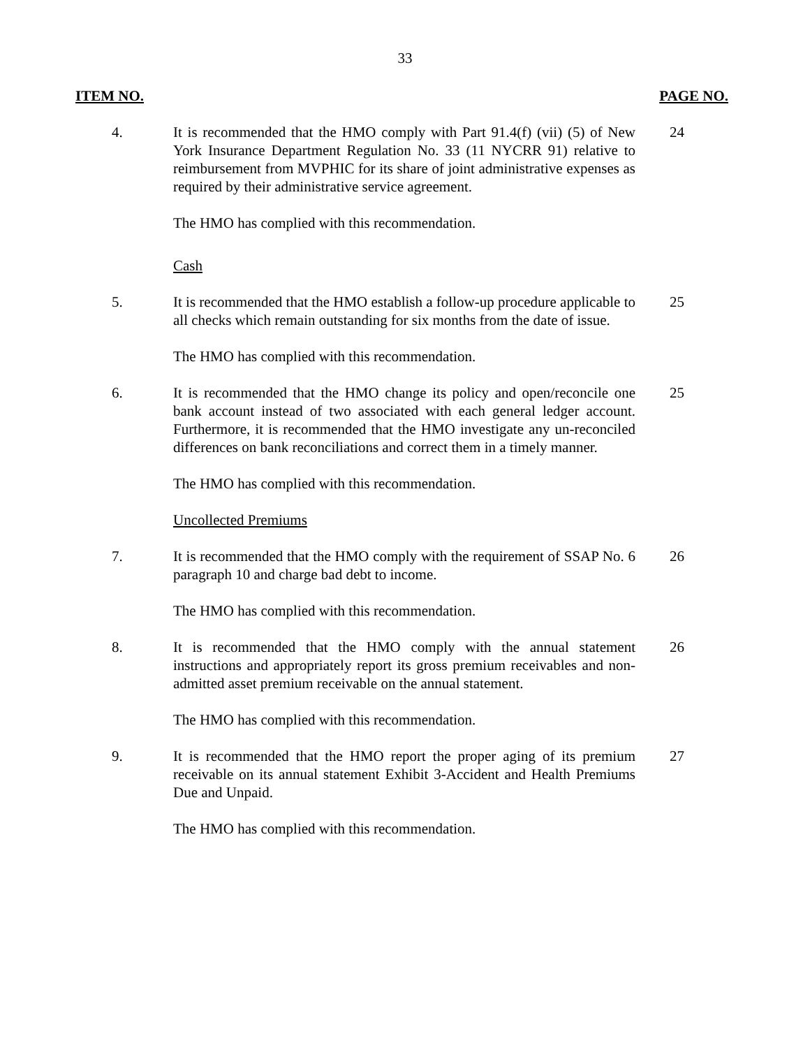33
ITEM NO. PAGE NO.
4. It is recommended that the HMO comply with Part 91.4(f) (vii) (5) of New York Insurance Department Regulation No. 33 (11 NYCRR 91) relative to reimbursement from MVPHIC for its share of joint administrative expenses as required by their administrative service agreement.
24
The HMO has complied with this recommendation.
Cash
5. It is recommended that the HMO establish a follow-up procedure applicable to all checks which remain outstanding for six months from the date of issue.
25
The HMO has complied with this recommendation.
6. It is recommended that the HMO change its policy and open/reconcile one bank account instead of two associated with each general ledger account. Furthermore, it is recommended that the HMO investigate any un-reconciled differences on bank reconciliations and correct them in a timely manner.
25
The HMO has complied with this recommendation.
Uncollected Premiums
7. It is recommended that the HMO comply with the requirement of SSAP No. 6 paragraph 10 and charge bad debt to income.
26
The HMO has complied with this recommendation.
8. It is recommended that the HMO comply with the annual statement instructions and appropriately report its gross premium receivables and non-admitted asset premium receivable on the annual statement.
26
The HMO has complied with this recommendation.
9. It is recommended that the HMO report the proper aging of its premium receivable on its annual statement Exhibit 3-Accident and Health Premiums Due and Unpaid.
27
The HMO has complied with this recommendation.